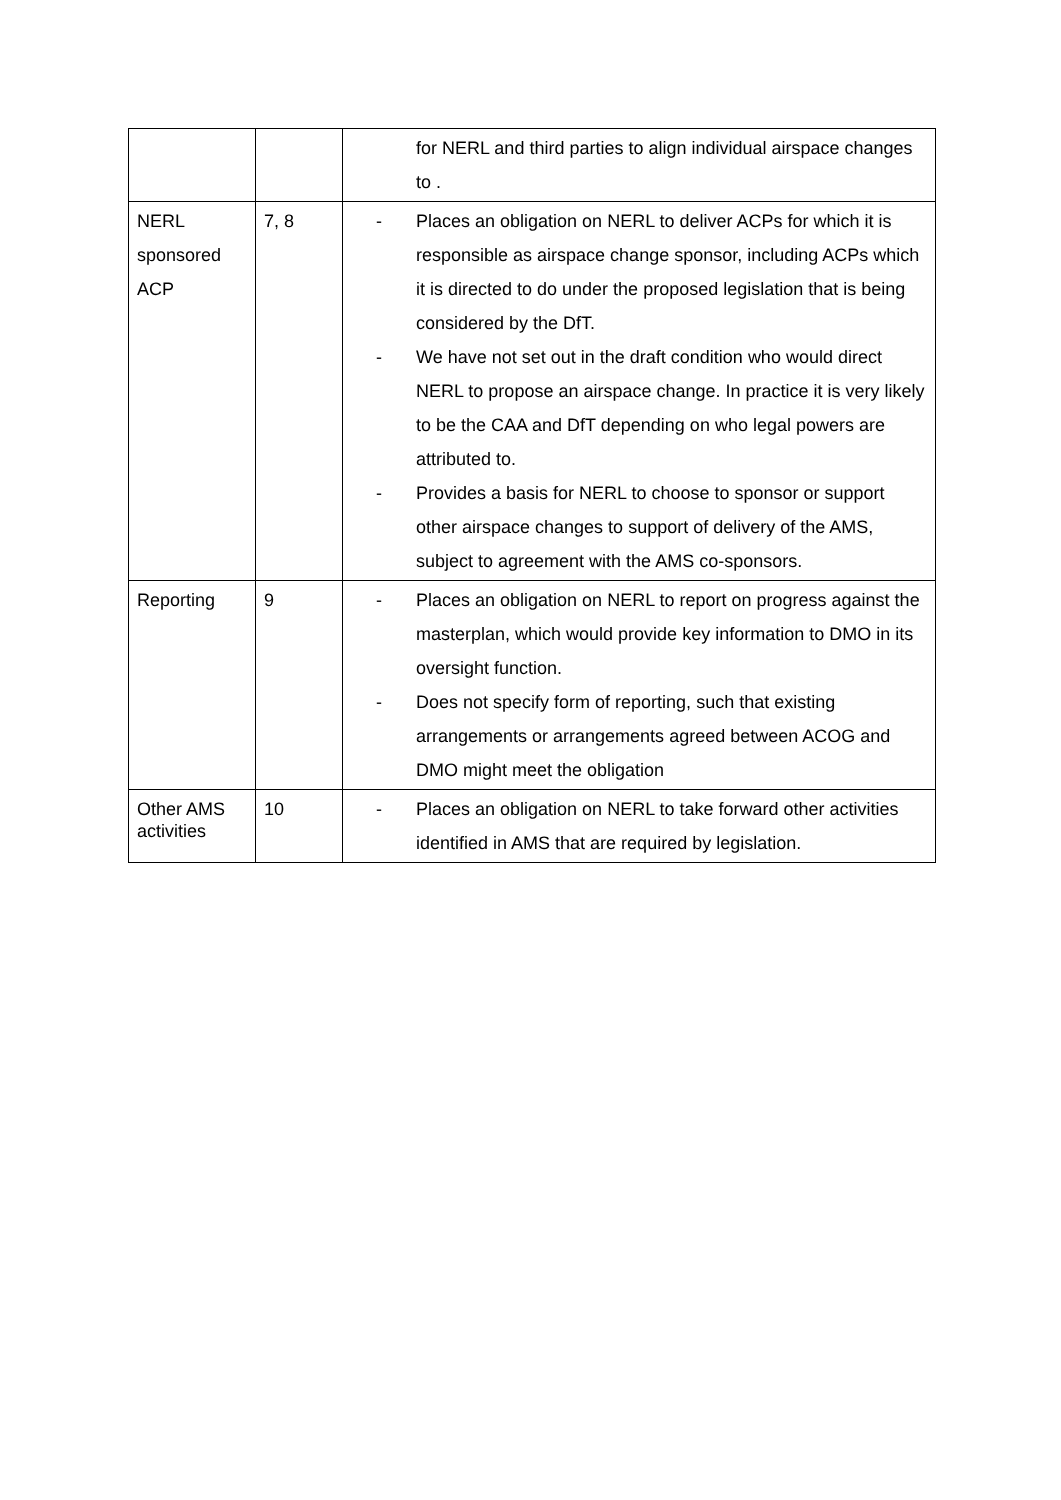| | | for NERL and third parties to align individual airspace changes to . |
| NERL sponsored ACP | 7, 8 | - Places an obligation on NERL to deliver ACPs for which it is responsible as airspace change sponsor, including ACPs which it is directed to do under the proposed legislation that is being considered by the DfT. - We have not set out in the draft condition who would direct NERL to propose an airspace change. In practice it is very likely to be the CAA and DfT depending on who legal powers are attributed to. - Provides a basis for NERL to choose to sponsor or support other airspace changes to support of delivery of the AMS, subject to agreement with the AMS co-sponsors. |
| Reporting | 9 | - Places an obligation on NERL to report on progress against the masterplan, which would provide key information to DMO in its oversight function. - Does not specify form of reporting, such that existing arrangements or arrangements agreed between ACOG and DMO might meet the obligation |
| Other AMS activities | 10 | - Places an obligation on NERL to take forward other activities identified in AMS that are required by legislation. |